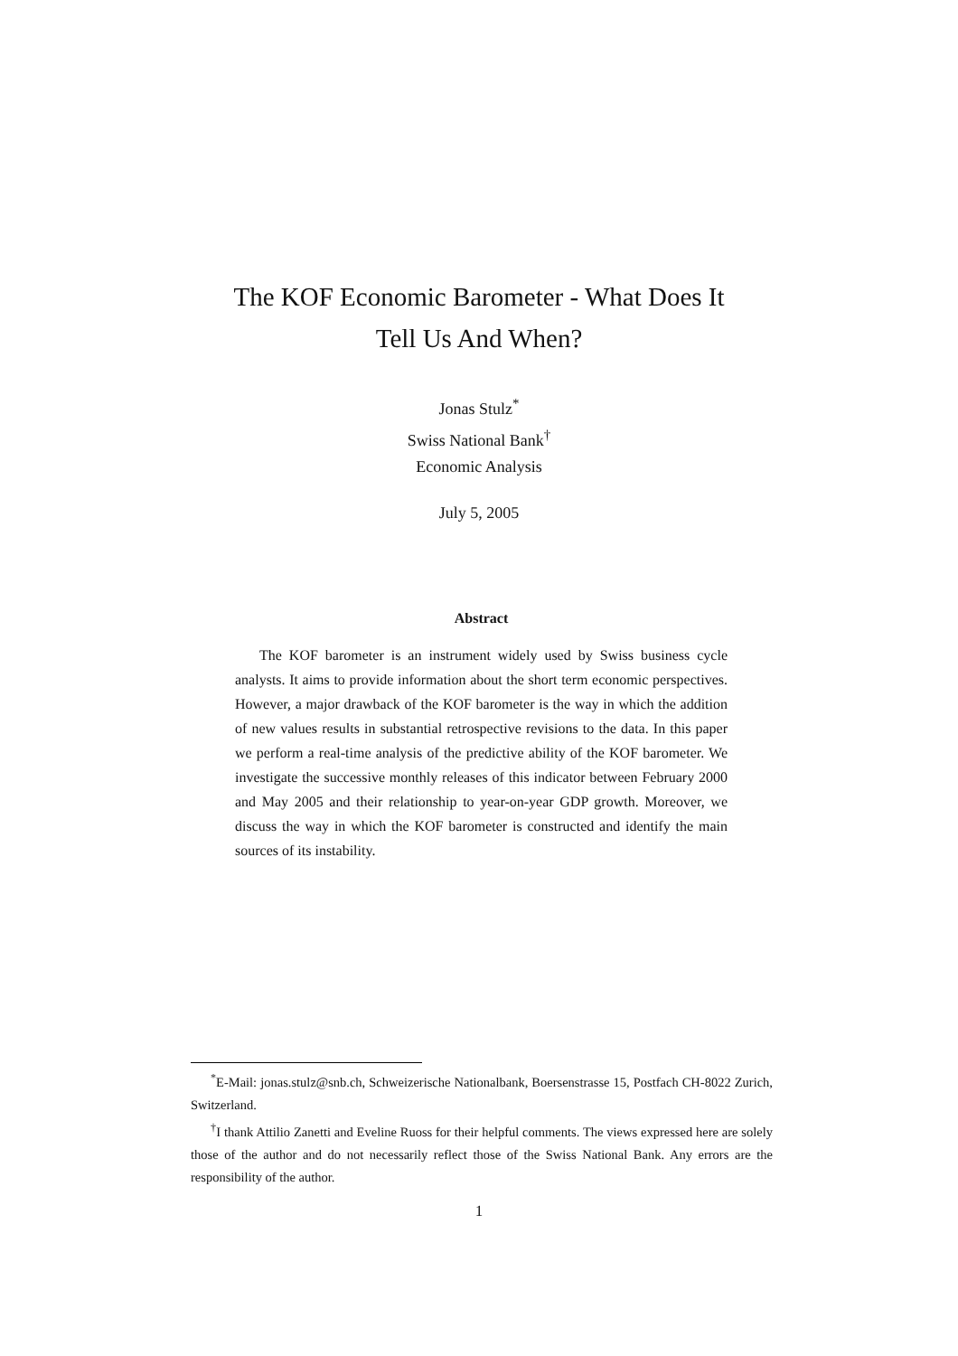The KOF Economic Barometer - What Does It
Tell Us And When?
Jonas Stulz<sup>*</sup>
Swiss National Bank<sup>†</sup>
Economic Analysis
July 5, 2005
Abstract
The KOF barometer is an instrument widely used by Swiss business cycle analysts. It aims to provide information about the short term economic perspectives. However, a major drawback of the KOF barometer is the way in which the addition of new values results in substantial retrospective revisions to the data. In this paper we perform a real-time analysis of the predictive ability of the KOF barometer. We investigate the successive monthly releases of this indicator between February 2000 and May 2005 and their relationship to year-on-year GDP growth. Moreover, we discuss the way in which the KOF barometer is constructed and identify the main sources of its instability.
<sup>*</sup> E-Mail: jonas.stulz@snb.ch, Schweizerische Nationalbank, Boersenstrasse 15, Postfach CH-8022 Zurich, Switzerland.
<sup>†</sup> I thank Attilio Zanetti and Eveline Ruoss for their helpful comments. The views expressed here are solely those of the author and do not necessarily reflect those of the Swiss National Bank. Any errors are the responsibility of the author.
1